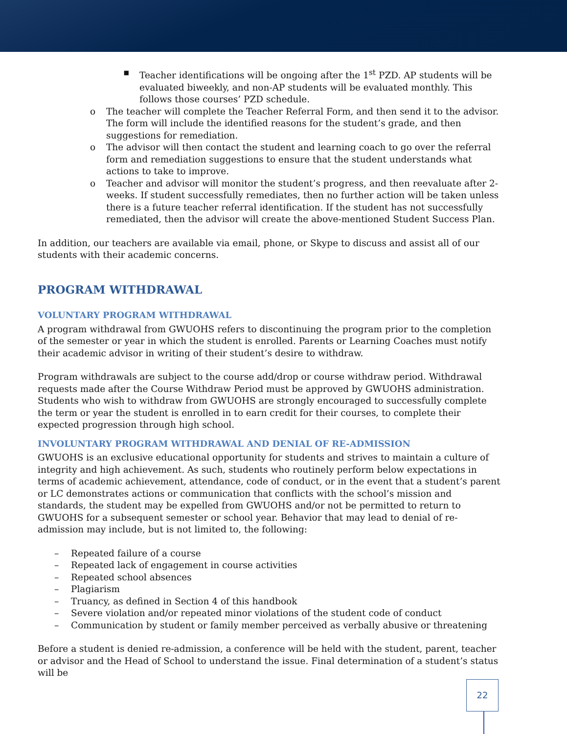▪ Teacher identifications will be ongoing after the 1<sup>st</sup> PZD. AP students will be evaluated biweekly, and non-AP students will be evaluated monthly. This follows those courses’ PZD schedule.
o The teacher will complete the Teacher Referral Form, and then send it to the advisor. The form will include the identified reasons for the student’s grade, and then suggestions for remediation.
o The advisor will then contact the student and learning coach to go over the referral form and remediation suggestions to ensure that the student understands what actions to take to improve.
o Teacher and advisor will monitor the student’s progress, and then reevaluate after 2-weeks. If student successfully remediates, then no further action will be taken unless there is a future teacher referral identification. If the student has not successfully remediated, then the advisor will create the above-mentioned Student Success Plan.
In addition, our teachers are available via email, phone, or Skype to discuss and assist all of our students with their academic concerns.
PROGRAM WITHDRAWAL
VOLUNTARY PROGRAM WITHDRAWAL
A program withdrawal from GWUOHS refers to discontinuing the program prior to the completion of the semester or year in which the student is enrolled. Parents or Learning Coaches must notify their academic advisor in writing of their student’s desire to withdraw.
Program withdrawals are subject to the course add/drop or course withdraw period. Withdrawal requests made after the Course Withdraw Period must be approved by GWUOHS administration. Students who wish to withdraw from GWUOHS are strongly encouraged to successfully complete the term or year the student is enrolled in to earn credit for their courses, to complete their expected progression through high school.
INVOLUNTARY PROGRAM WITHDRAWAL AND DENIAL OF RE-ADMISSION
GWUOHS is an exclusive educational opportunity for students and strives to maintain a culture of integrity and high achievement. As such, students who routinely perform below expectations in terms of academic achievement, attendance, code of conduct, or in the event that a student’s parent or LC demonstrates actions or communication that conflicts with the school’s mission and standards, the student may be expelled from GWUOHS and/or not be permitted to return to GWUOHS for a subsequent semester or school year. Behavior that may lead to denial of re-admission may include, but is not limited to, the following:
– Repeated failure of a course
– Repeated lack of engagement in course activities
– Repeated school absences
– Plagiarism
– Truancy, as defined in Section 4 of this handbook
– Severe violation and/or repeated minor violations of the student code of conduct
– Communication by student or family member perceived as verbally abusive or threatening
Before a student is denied re-admission, a conference will be held with the student, parent, teacher or advisor and the Head of School to understand the issue. Final determination of a student’s status will be
22